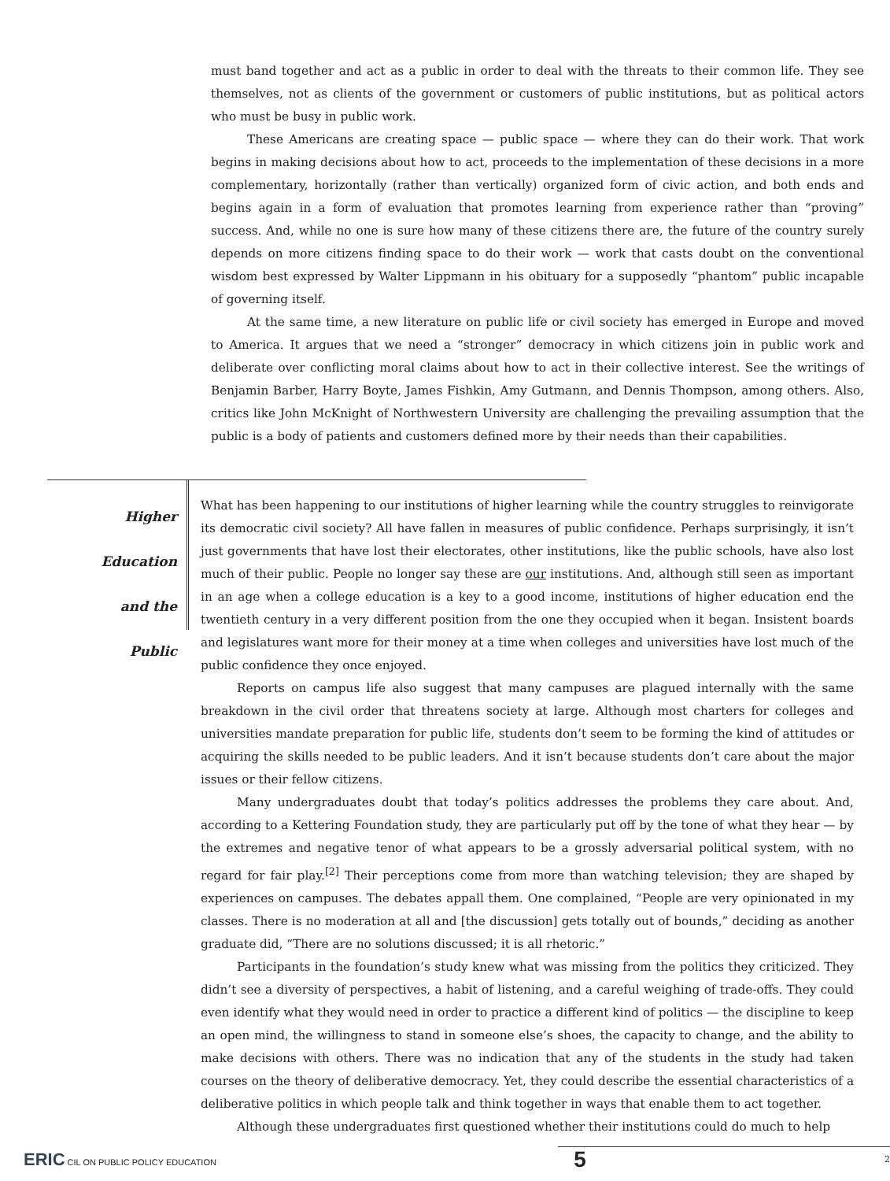must band together and act as a public in order to deal with the threats to their common life. They see themselves, not as clients of the government or customers of public institutions, but as political actors who must be busy in public work.
These Americans are creating space — public space — where they can do their work. That work begins in making decisions about how to act, proceeds to the implementation of these decisions in a more complementary, horizontally (rather than vertically) organized form of civic action, and both ends and begins again in a form of evaluation that promotes learning from experience rather than “proving” success. And, while no one is sure how many of these citizens there are, the future of the country surely depends on more citizens finding space to do their work — work that casts doubt on the conventional wisdom best expressed by Walter Lippmann in his obituary for a supposedly “phantom” public incapable of governing itself.
At the same time, a new literature on public life or civil society has emerged in Europe and moved to America. It argues that we need a “stronger” democracy in which citizens join in public work and deliberate over conflicting moral claims about how to act in their collective interest. See the writings of Benjamin Barber, Harry Boyte, James Fishkin, Amy Gutmann, and Dennis Thompson, among others. Also, critics like John McKnight of Northwestern University are challenging the prevailing assumption that the public is a body of patients and customers defined more by their needs than their capabilities.
Higher
Education
and the
Public
What has been happening to our institutions of higher learning while the country struggles to reinvigorate its democratic civil society? All have fallen in measures of public confidence. Perhaps surprisingly, it isn’t just governments that have lost their electorates, other institutions, like the public schools, have also lost much of their public. People no longer say these are our institutions. And, although still seen as important in an age when a college education is a key to a good income, institutions of higher education end the twentieth century in a very different position from the one they occupied when it began. Insistent boards and legislatures want more for their money at a time when colleges and universities have lost much of the public confidence they once enjoyed.
Reports on campus life also suggest that many campuses are plagued internally with the same breakdown in the civil order that threatens society at large. Although most charters for colleges and universities mandate preparation for public life, students don’t seem to be forming the kind of attitudes or acquiring the skills needed to be public leaders. And it isn’t because students don’t care about the major issues or their fellow citizens.
Many undergraduates doubt that today’s politics addresses the problems they care about. And, according to a Kettering Foundation study, they are particularly put off by the tone of what they hear — by the extremes and negative tenor of what appears to be a grossly adversarial political system, with no regard for fair play.<sup>[2]</sup> Their perceptions come from more than watching television; they are shaped by experiences on campuses. The debates appall them. One complained, “People are very opinionated in my classes. There is no moderation at all and [the discussion] gets totally out of bounds,” deciding as another graduate did, “There are no solutions discussed; it is all rhetoric.”
Participants in the foundation’s study knew what was missing from the politics they criticized. They didn’t see a diversity of perspectives, a habit of listening, and a careful weighing of trade-offs. They could even identify what they would need in order to practice a different kind of politics — the discipline to keep an open mind, the willingness to stand in someone else’s shoes, the capacity to change, and the ability to make decisions with others. There was no indication that any of the students in the study had taken courses on the theory of deliberative democracy. Yet, they could describe the essential characteristics of a deliberative politics in which people talk and think together in ways that enable them to act together.
Although these undergraduates first questioned whether their institutions could do much to help
ERIC CIL ON PUBLIC POLICY EDUCATION
5
2